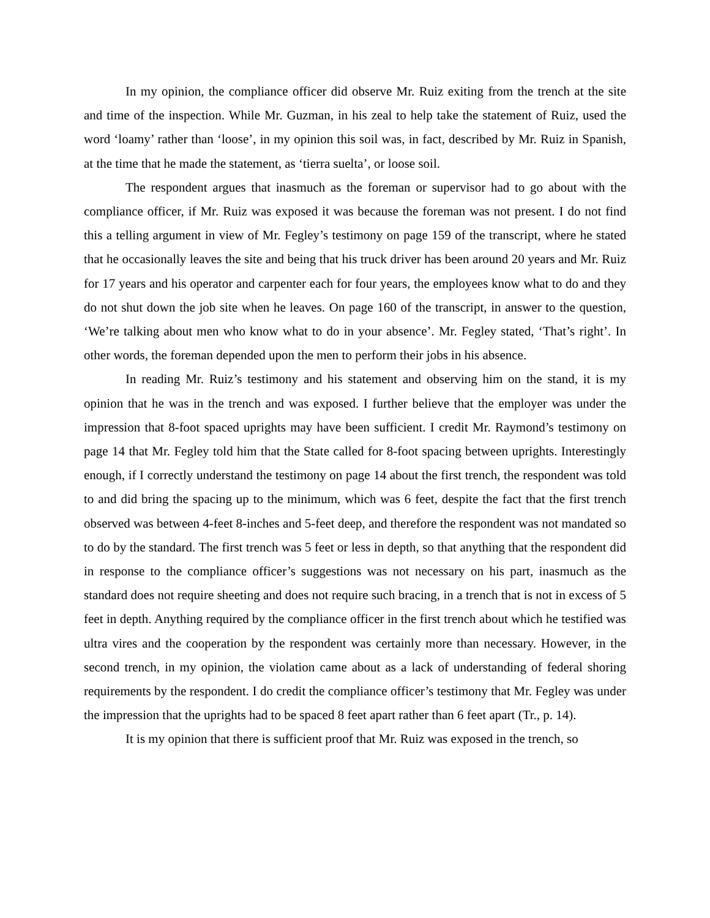In my opinion, the compliance officer did observe Mr. Ruiz exiting from the trench at the site and time of the inspection. While Mr. Guzman, in his zeal to help take the statement of Ruiz, used the word ‘loamy’ rather than ‘loose’, in my opinion this soil was, in fact, described by Mr. Ruiz in Spanish, at the time that he made the statement, as ‘tierra suelta’, or loose soil.
The respondent argues that inasmuch as the foreman or supervisor had to go about with the compliance officer, if Mr. Ruiz was exposed it was because the foreman was not present. I do not find this a telling argument in view of Mr. Fegley’s testimony on page 159 of the transcript, where he stated that he occasionally leaves the site and being that his truck driver has been around 20 years and Mr. Ruiz for 17 years and his operator and carpenter each for four years, the employees know what to do and they do not shut down the job site when he leaves. On page 160 of the transcript, in answer to the question, ‘We’re talking about men who know what to do in your absence’. Mr. Fegley stated, ‘That’s right’. In other words, the foreman depended upon the men to perform their jobs in his absence.
In reading Mr. Ruiz’s testimony and his statement and observing him on the stand, it is my opinion that he was in the trench and was exposed. I further believe that the employer was under the impression that 8-foot spaced uprights may have been sufficient. I credit Mr. Raymond’s testimony on page 14 that Mr. Fegley told him that the State called for 8-foot spacing between uprights. Interestingly enough, if I correctly understand the testimony on page 14 about the first trench, the respondent was told to and did bring the spacing up to the minimum, which was 6 feet, despite the fact that the first trench observed was between 4-feet 8-inches and 5-feet deep, and therefore the respondent was not mandated so to do by the standard. The first trench was 5 feet or less in depth, so that anything that the respondent did in response to the compliance officer’s suggestions was not necessary on his part, inasmuch as the standard does not require sheeting and does not require such bracing, in a trench that is not in excess of 5 feet in depth. Anything required by the compliance officer in the first trench about which he testified was ultra vires and the cooperation by the respondent was certainly more than necessary. However, in the second trench, in my opinion, the violation came about as a lack of understanding of federal shoring requirements by the respondent. I do credit the compliance officer’s testimony that Mr. Fegley was under the impression that the uprights had to be spaced 8 feet apart rather than 6 feet apart (Tr., p. 14).
It is my opinion that there is sufficient proof that Mr. Ruiz was exposed in the trench, so